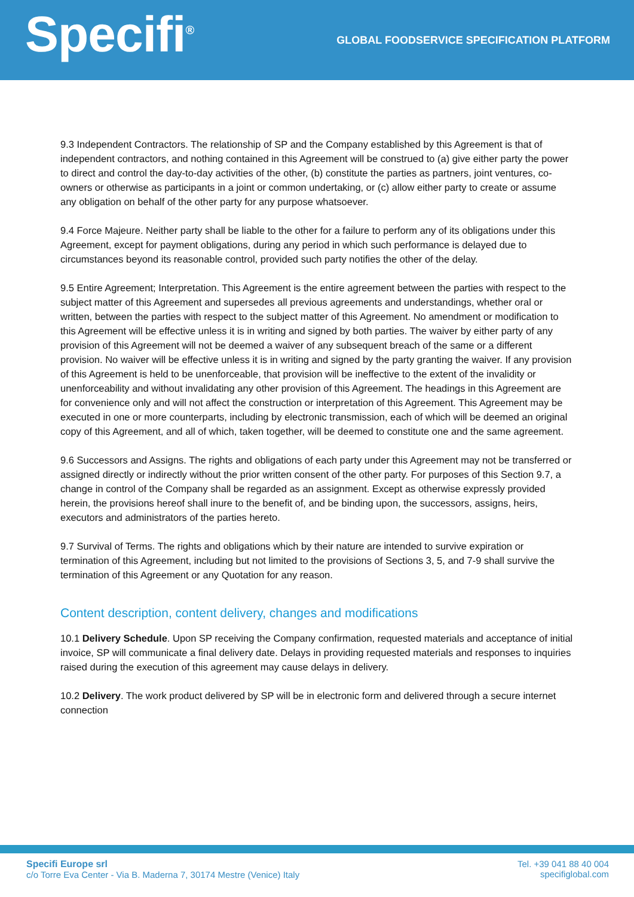Specifi<sup>®</sup>
GLOBAL FOODSERVICE SPECIFICATION PLATFORM
9.3 Independent Contractors. The relationship of SP and the Company established by this Agreement is that of independent contractors, and nothing contained in this Agreement will be construed to (a) give either party the power to direct and control the day-to-day activities of the other, (b) constitute the parties as partners, joint ventures, co-owners or otherwise as participants in a joint or common undertaking, or (c) allow either party to create or assume any obligation on behalf of the other party for any purpose whatsoever.
9.4 Force Majeure. Neither party shall be liable to the other for a failure to perform any of its obligations under this Agreement, except for payment obligations, during any period in which such performance is delayed due to circumstances beyond its reasonable control, provided such party notifies the other of the delay.
9.5 Entire Agreement; Interpretation. This Agreement is the entire agreement between the parties with respect to the subject matter of this Agreement and supersedes all previous agreements and understandings, whether oral or written, between the parties with respect to the subject matter of this Agreement. No amendment or modification to this Agreement will be effective unless it is in writing and signed by both parties. The waiver by either party of any provision of this Agreement will not be deemed a waiver of any subsequent breach of the same or a different provision. No waiver will be effective unless it is in writing and signed by the party granting the waiver. If any provision of this Agreement is held to be unenforceable, that provision will be ineffective to the extent of the invalidity or unenforceability and without invalidating any other provision of this Agreement. The headings in this Agreement are for convenience only and will not affect the construction or interpretation of this Agreement. This Agreement may be executed in one or more counterparts, including by electronic transmission, each of which will be deemed an original copy of this Agreement, and all of which, taken together, will be deemed to constitute one and the same agreement.
9.6 Successors and Assigns. The rights and obligations of each party under this Agreement may not be transferred or assigned directly or indirectly without the prior written consent of the other party. For purposes of this Section 9.7, a change in control of the Company shall be regarded as an assignment. Except as otherwise expressly provided herein, the provisions hereof shall inure to the benefit of, and be binding upon, the successors, assigns, heirs, executors and administrators of the parties hereto.
9.7 Survival of Terms. The rights and obligations which by their nature are intended to survive expiration or termination of this Agreement, including but not limited to the provisions of Sections 3, 5, and 7-9 shall survive the termination of this Agreement or any Quotation for any reason.
Content description, content delivery, changes and modifications
10.1 Delivery Schedule. Upon SP receiving the Company confirmation, requested materials and acceptance of initial invoice, SP will communicate a final delivery date. Delays in providing requested materials and responses to inquiries raised during the execution of this agreement may cause delays in delivery.
10.2 Delivery. The work product delivered by SP will be in electronic form and delivered through a secure internet connection
Specifi Europe srl
c/o Torre Eva Center - Via B. Maderna 7, 30174 Mestre (Venice) Italy
Tel. +39 041 88 40 004
specifiglobal.com